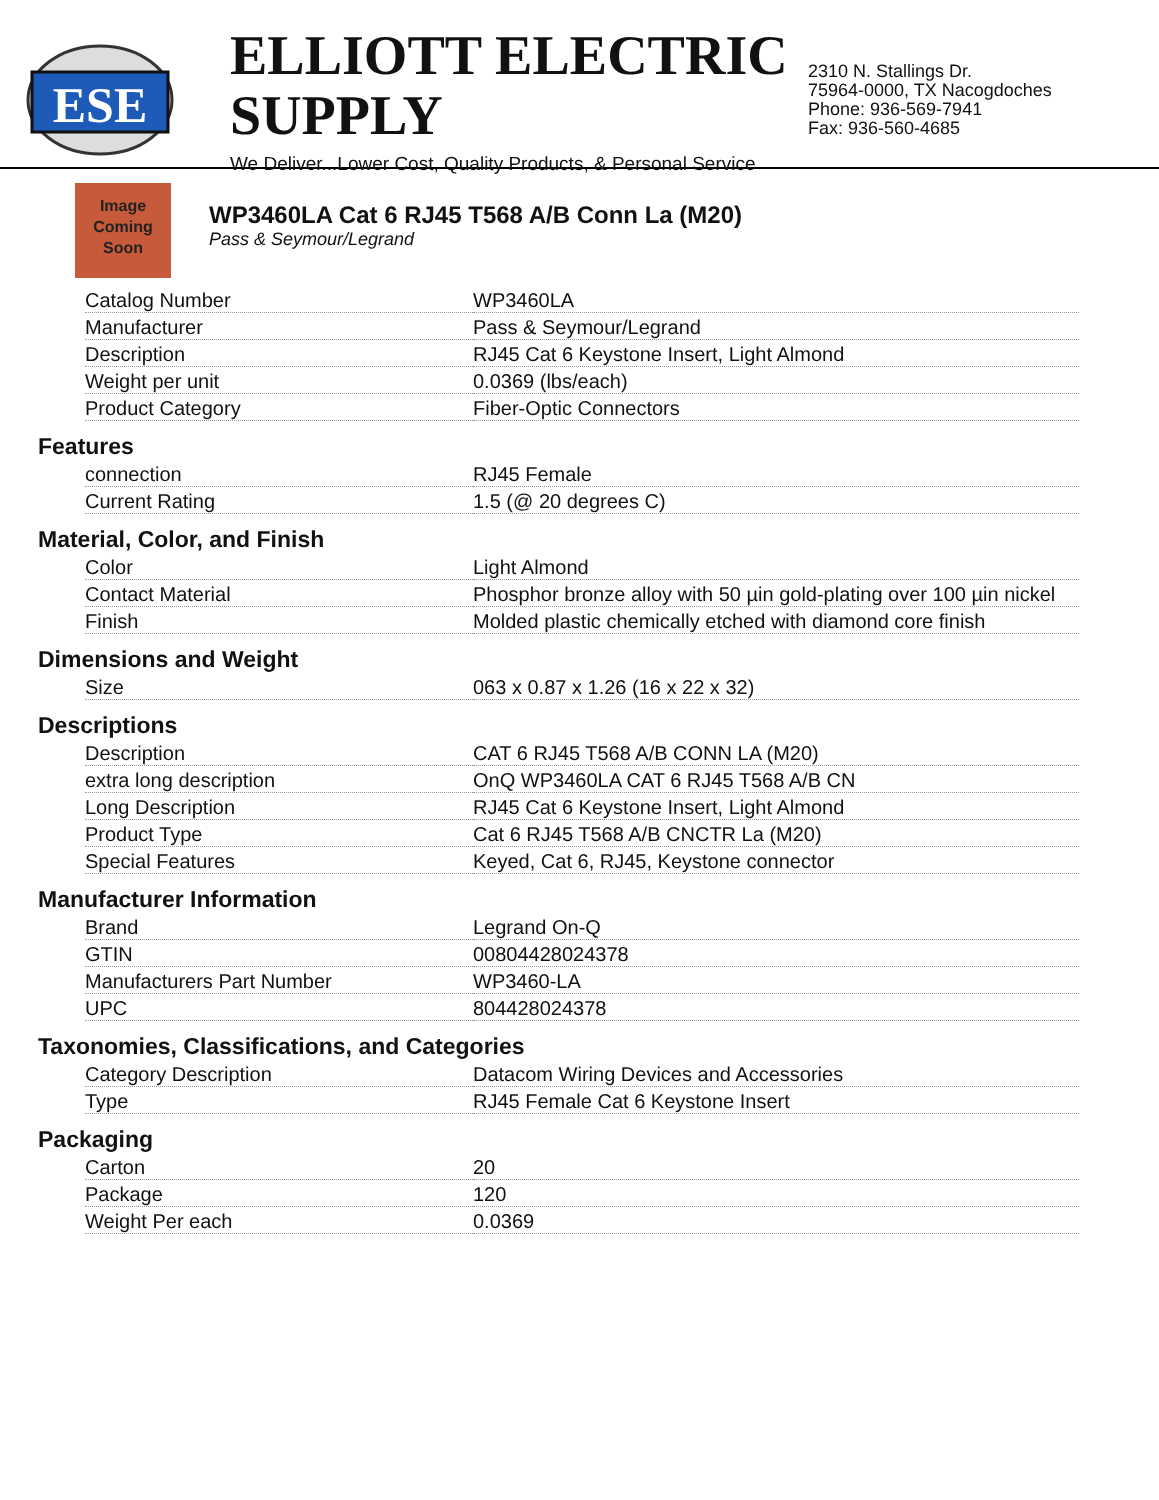ESE
ELLIOTT ELECTRIC SUPPLY
We Deliver...Lower Cost, Quality Products, & Personal Service
2310 N. Stallings Dr.
75964-0000, TX Nacogdoches
Phone: 936-569-7941
Fax: 936-560-4685
Image
Coming
Soon
WP3460LA Cat 6 RJ45 T568 A/B Conn La (M20)
Pass & Seymour/Legrand
| Catalog Number | WP3460LA |
| Manufacturer | Pass & Seymour/Legrand |
| Description | RJ45 Cat 6 Keystone Insert, Light Almond |
| Weight per unit | 0.0369 (lbs/each) |
| Product Category | Fiber-Optic Connectors |
Features
| connection | RJ45 Female |
| Current Rating | 1.5 (@ 20 degrees C) |
Material, Color, and Finish
| Color | Light Almond |
| Contact Material | Phosphor bronze alloy with 50 µin gold-plating over 100 µin nickel |
| Finish | Molded plastic chemically etched with diamond core finish |
Dimensions and Weight
| Size | 063 x 0.87 x 1.26 (16 x 22 x 32) |
Descriptions
| Description | CAT 6 RJ45 T568 A/B CONN LA (M20) |
| extra long description | OnQ WP3460LA CAT 6 RJ45 T568 A/B CN |
| Long Description | RJ45 Cat 6 Keystone Insert, Light Almond |
| Product Type | Cat 6 RJ45 T568 A/B CNCTR La (M20) |
| Special Features | Keyed, Cat 6, RJ45, Keystone connector |
Manufacturer Information
| Brand | Legrand On-Q |
| GTIN | 00804428024378 |
| Manufacturers Part Number | WP3460-LA |
| UPC | 804428024378 |
Taxonomies, Classifications, and Categories
| Category Description | Datacom Wiring Devices and Accessories |
| Type | RJ45 Female Cat 6 Keystone Insert |
Packaging
| Carton | 20 |
| Package | 120 |
| Weight Per each | 0.0369 |